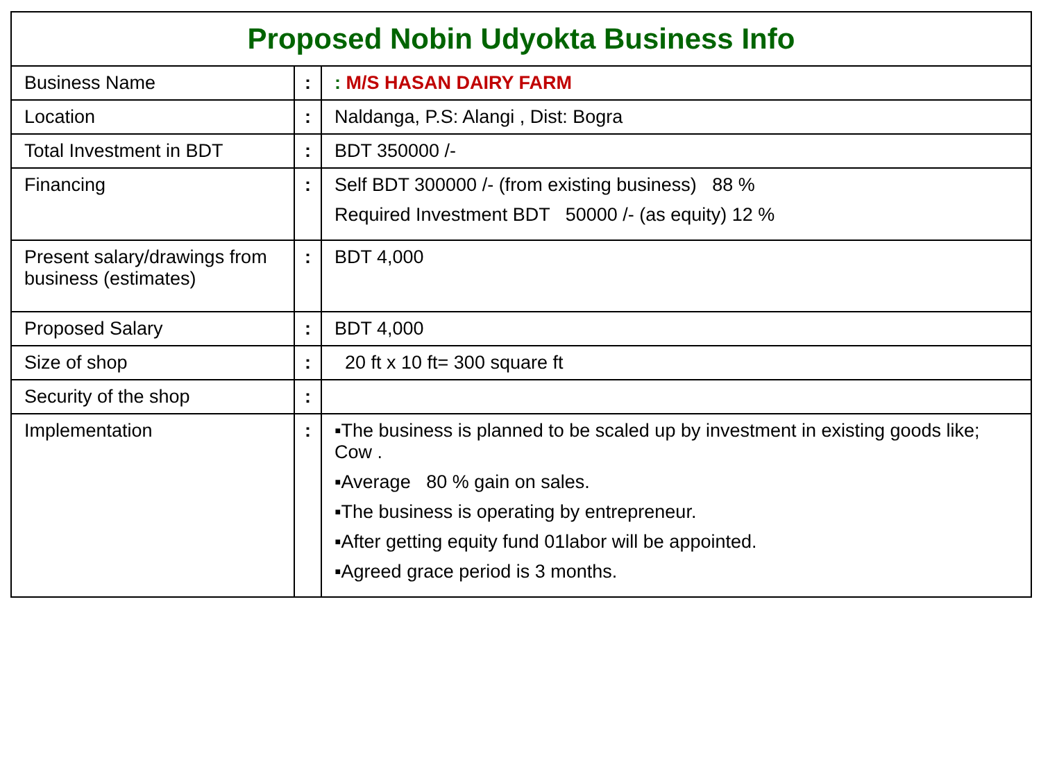| Proposed Nobin Udyokta Business Info | | |
| --- | --- | --- |
| Business Name | : | : M/S HASAN DAIRY FARM |
| Location | : | Naldanga, P.S: Alangi , Dist: Bogra |
| Total Investment in BDT | : | BDT 350000 /- |
| Financing | : | Self BDT 300000 /- (from existing business) 88 % Required Investment BDT 50000 /- (as equity) 12 % |
| Present salary/drawings from business (estimates) | : | BDT 4,000 |
| Proposed Salary | : | BDT 4,000 |
| Size of shop | : | 20 ft x 10 ft= 300 square ft |
| Security of the shop | : | |
| Implementation | : | ▪The business is planned to be scaled up by investment in existing goods like; Cow . ▪Average 80 % gain on sales. ▪The business is operating by entrepreneur. ▪After getting equity fund 01labor will be appointed. ▪Agreed grace period is 3 months. |